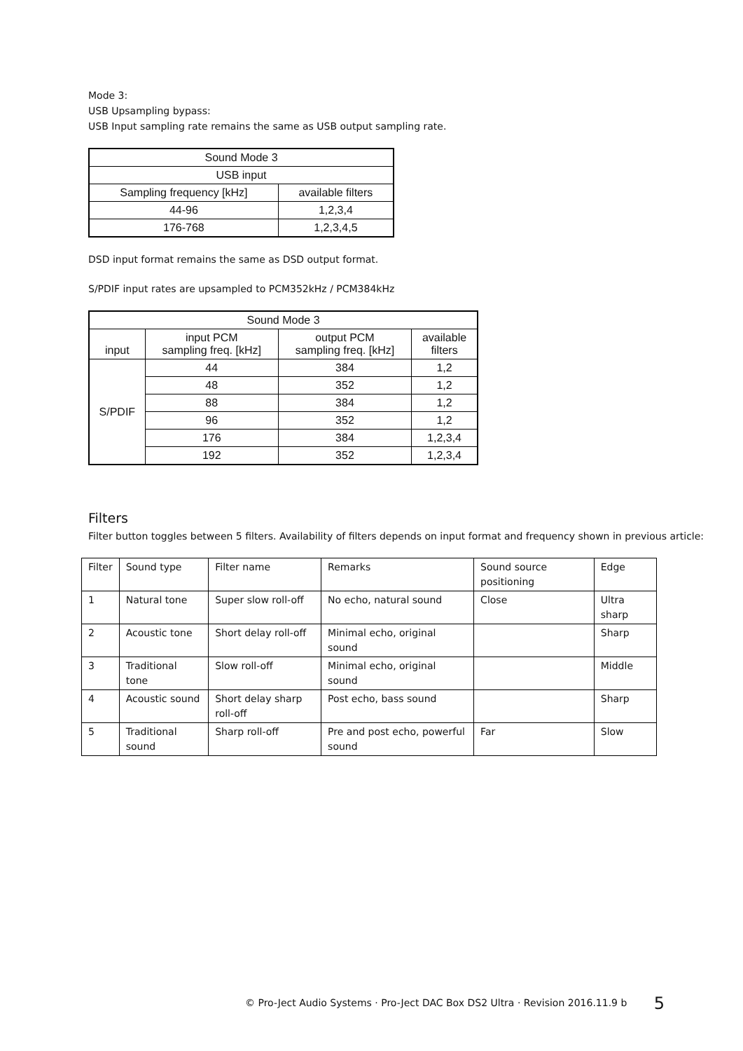Mode 3:
USB Upsampling bypass:
USB Input sampling rate remains the same as USB output sampling rate.
| Sound Mode 3 | |
| USB input | |
| Sampling frequency [kHz] | available filters |
| 44-96 | 1,2,3,4 |
| 176-768 | 1,2,3,4,5 |
DSD input format remains the same as DSD output format.
S/PDIF input rates are upsampled to PCM352kHz / PCM384kHz
| Sound Mode 3 | | | |
| input | input PCM sampling freq. [kHz] | output PCM sampling freq. [kHz] | available filters |
| S/PDIF | 44 | 384 | 1,2 |
| | 48 | 352 | 1,2 |
| | 88 | 384 | 1,2 |
| | 96 | 352 | 1,2 |
| | 176 | 384 | 1,2,3,4 |
| | 192 | 352 | 1,2,3,4 |
Filters
Filter button toggles between 5 filters. Availability of filters depends on input format and frequency shown in previous article:
| Filter | Sound type | Filter name | Remarks | Sound source positioning | Edge |
| 1 | Natural tone | Super slow roll-off | No echo, natural sound | Close | Ultra sharp |
| 2 | Acoustic tone | Short delay roll-off | Minimal echo, original sound | | Sharp |
| 3 | Traditional tone | Slow roll-off | Minimal echo, original sound | | Middle |
| 4 | Acoustic sound | Short delay sharp roll-off | Post echo, bass sound | | Sharp |
| 5 | Traditional sound | Sharp roll-off | Pre and post echo, powerful sound | Far | Slow |
© Pro-Ject Audio Systems · Pro-Ject DAC Box DS2 Ultra · Revision 2016.11.9 b 5